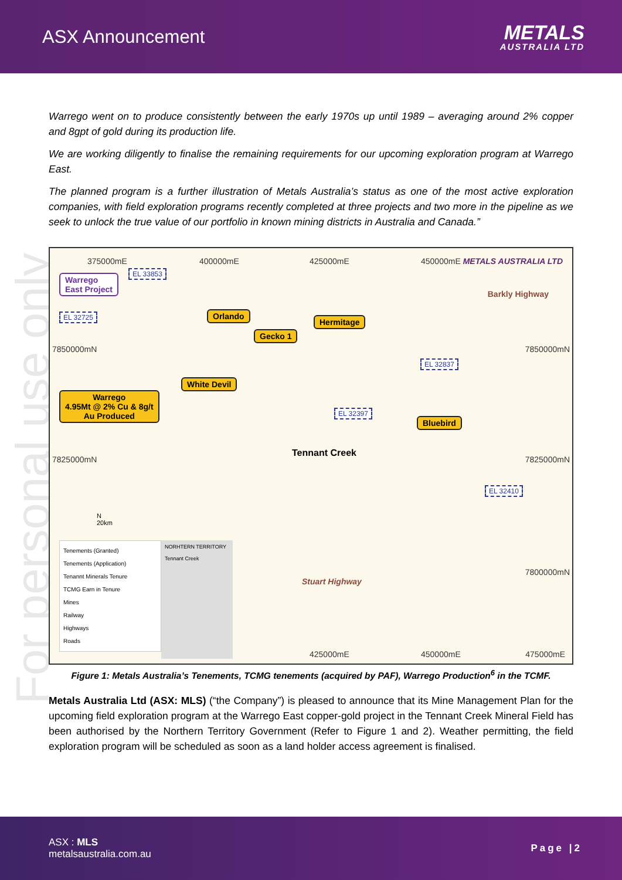ASX Announcement
METALS
AUSTRALIA LTD
For personal use only
Warrego went on to produce consistently between the early 1970s up until 1989 – averaging around 2% copper and 8gpt of gold during its production life.
We are working diligently to finalise the remaining requirements for our upcoming exploration program at Warrego East.
The planned program is a further illustration of Metals Australia’s status as one of the most active exploration companies, with field exploration programs recently completed at three projects and two more in the pipeline as we seek to unlock the true value of our portfolio in known mining districts in Australia and Canada.”
375000mE 400000mE 425000mE 450000mE METALS AUSTRALIA LTD
Warrego
East Project
EL 33853
EL 32725
Barkly Highway
Orlando
Hermitage
Gecko 1
7850000mN 7850000mN
EL 32837
White Devil
Warrego
4.95Mt @ 2% Cu & 8g/t
Au Produced EL 32397
Bluebird
Tennant Creek
7825000mN 7825000mN
EL 32410
N
20km
Tenements (Granted)
Tenements (Application)
Tenannt Minerals Tenure
TCMG Earn in Tenure
Mines
Railway
Highways
Roads
NORHTERN TERRITORY
Tennant Creek
Stuart Highway
7800000mN
425000mE 450000mE 475000mE
Figure 1: Metals Australia’s Tenements, TCMG tenements (acquired by PAF), Warrego Production<sup>6</sup> in the TCMF.
Metals Australia Ltd (ASX: MLS) (“the Company”) is pleased to announce that its Mine Management Plan for the upcoming field exploration program at the Warrego East copper-gold project in the Tennant Creek Mineral Field has been authorised by the Northern Territory Government (Refer to Figure 1 and 2). Weather permitting, the field exploration program will be scheduled as soon as a land holder access agreement is finalised.
ASX : MLS
metalsaustralia.com.au
Page |2